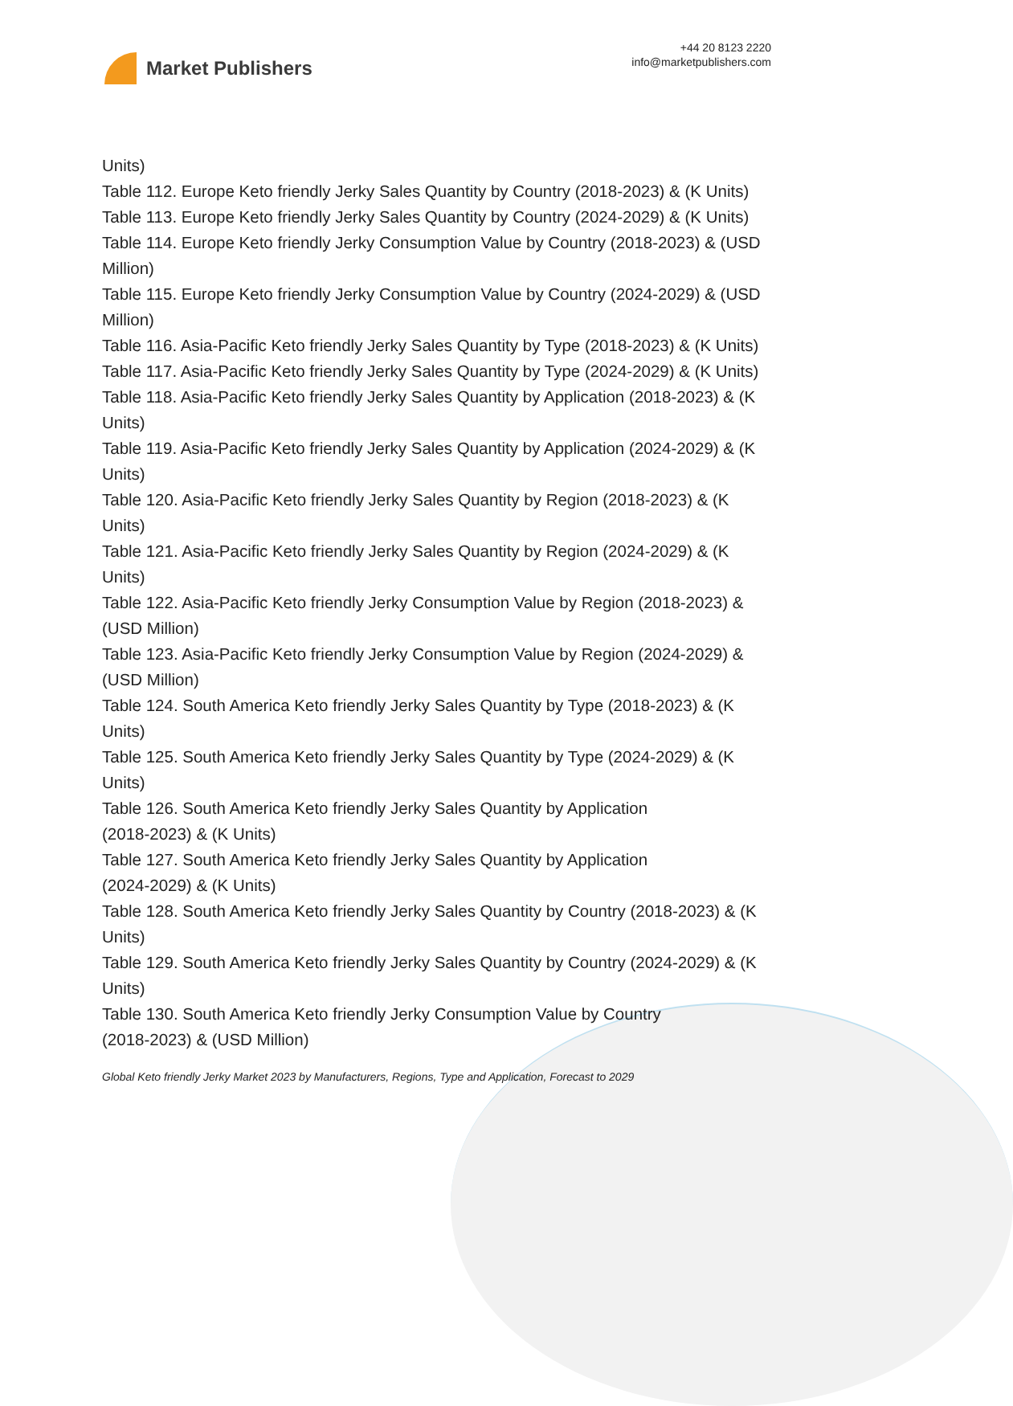Market Publishers
+44 20 8123 2220
info@marketpublishers.com
Units)
Table 112. Europe Keto friendly Jerky Sales Quantity by Country (2018-2023) & (K Units)
Table 113. Europe Keto friendly Jerky Sales Quantity by Country (2024-2029) & (K Units)
Table 114. Europe Keto friendly Jerky Consumption Value by Country (2018-2023) & (USD Million)
Table 115. Europe Keto friendly Jerky Consumption Value by Country (2024-2029) & (USD Million)
Table 116. Asia-Pacific Keto friendly Jerky Sales Quantity by Type (2018-2023) & (K Units)
Table 117. Asia-Pacific Keto friendly Jerky Sales Quantity by Type (2024-2029) & (K Units)
Table 118. Asia-Pacific Keto friendly Jerky Sales Quantity by Application (2018-2023) & (K Units)
Table 119. Asia-Pacific Keto friendly Jerky Sales Quantity by Application (2024-2029) & (K Units)
Table 120. Asia-Pacific Keto friendly Jerky Sales Quantity by Region (2018-2023) & (K Units)
Table 121. Asia-Pacific Keto friendly Jerky Sales Quantity by Region (2024-2029) & (K Units)
Table 122. Asia-Pacific Keto friendly Jerky Consumption Value by Region (2018-2023) & (USD Million)
Table 123. Asia-Pacific Keto friendly Jerky Consumption Value by Region (2024-2029) & (USD Million)
Table 124. South America Keto friendly Jerky Sales Quantity by Type (2018-2023) & (K Units)
Table 125. South America Keto friendly Jerky Sales Quantity by Type (2024-2029) & (K Units)
Table 126. South America Keto friendly Jerky Sales Quantity by Application
(2018-2023) & (K Units)
Table 127. South America Keto friendly Jerky Sales Quantity by Application
(2024-2029) & (K Units)
Table 128. South America Keto friendly Jerky Sales Quantity by Country (2018-2023) & (K Units)
Table 129. South America Keto friendly Jerky Sales Quantity by Country (2024-2029) & (K Units)
Table 130. South America Keto friendly Jerky Consumption Value by Country
(2018-2023) & (USD Million)
Global Keto friendly Jerky Market 2023 by Manufacturers, Regions, Type and Application, Forecast to 2029